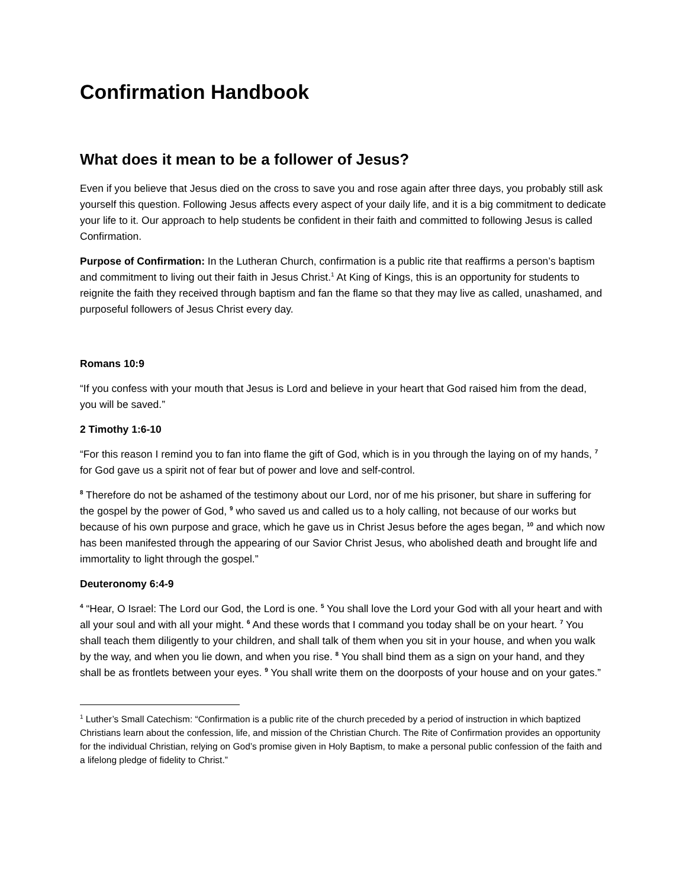Confirmation Handbook
What does it mean to be a follower of Jesus?
Even if you believe that Jesus died on the cross to save you and rose again after three days, you probably still ask yourself this question. Following Jesus affects every aspect of your daily life, and it is a big commitment to dedicate your life to it. Our approach to help students be confident in their faith and committed to following Jesus is called Confirmation.
Purpose of Confirmation: In the Lutheran Church, confirmation is a public rite that reaffirms a person’s baptism and commitment to living out their faith in Jesus Christ.<sup>1</sup> At King of Kings, this is an opportunity for students to reignite the faith they received through baptism and fan the flame so that they may live as called, unashamed, and purposeful followers of Jesus Christ every day.
Romans 10:9
“If you confess with your mouth that Jesus is Lord and believe in your heart that God raised him from the dead, you will be saved.”
2 Timothy 1:6-10
“For this reason I remind you to fan into flame the gift of God, which is in you through the laying on of my hands, <sup>7</sup> for God gave us a spirit not of fear but of power and love and self-control.
<sup>8</sup> Therefore do not be ashamed of the testimony about our Lord, nor of me his prisoner, but share in suffering for the gospel by the power of God, <sup>9</sup> who saved us and called us to a holy calling, not because of our works but because of his own purpose and grace, which he gave us in Christ Jesus before the ages began, <sup>10</sup> and which now has been manifested through the appearing of our Savior Christ Jesus, who abolished death and brought life and immortality to light through the gospel.”
Deuteronomy 6:4-9
<sup>4</sup> “Hear, O Israel: The Lord our God, the Lord is one. <sup>5</sup> You shall love the Lord your God with all your heart and with all your soul and with all your might. <sup>6</sup> And these words that I command you today shall be on your heart. <sup>7</sup> You shall teach them diligently to your children, and shall talk of them when you sit in your house, and when you walk by the way, and when you lie down, and when you rise. <sup>8</sup> You shall bind them as a sign on your hand, and they shall be as frontlets between your eyes. <sup>9</sup> You shall write them on the doorposts of your house and on your gates.”
<sup>1</sup> Luther’s Small Catechism: “Confirmation is a public rite of the church preceded by a period of instruction in which baptized Christians learn about the confession, life, and mission of the Christian Church. The Rite of Confirmation provides an opportunity for the individual Christian, relying on God’s promise given in Holy Baptism, to make a personal public confession of the faith and a lifelong pledge of fidelity to Christ.”